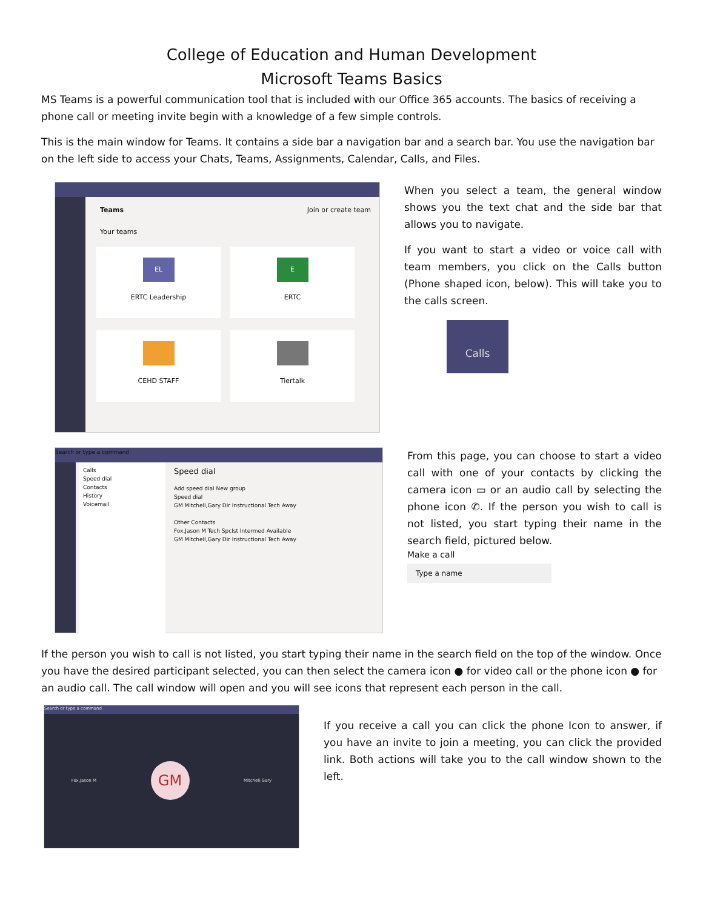College of Education and Human Development
Microsoft Teams Basics
MS Teams is a powerful communication tool that is included with our Office 365 accounts. The basics of receiving a phone call or meeting invite begin with a knowledge of a few simple controls.
This is the main window for Teams. It contains a side bar a navigation bar and a search bar. You use the navigation bar on the left side to access your Chats, Teams, Assignments, Calendar, Calls, and Files.
Teams Join or create team
Your teams
EL
ERTC Leadership
E
ERTC
CEHD STAFF Tiertalk
When you select a team, the general window shows you the text chat and the side bar that allows you to navigate.
If you want to start a video or voice call with team members, you click on the Calls button (Phone shaped icon, below). This will take you to the calls screen.
Calls
Search or type a command
Calls
Speed dial
Contacts
History
Voicemail
Speed dial
Add speed dial New group
Speed dial
GM Mitchell,Gary Dir Instructional Tech Away
Other Contacts
Fox,Jason M Tech Spclst Intermed Available
GM Mitchell,Gary Dir Instructional Tech Away
From this page, you can choose to start a video call with one of your contacts by clicking the camera icon ▭ or an audio call by selecting the phone icon ✆. If the person you wish to call is not listed, you start typing their name in the search field, pictured below.
Make a call
Type a name
If the person you wish to call is not listed, you start typing their name in the search field on the top of the window. Once you have the desired participant selected, you can then select the camera icon ● for video call or the phone icon ● for an audio call. The call window will open and you will see icons that represent each person in the call.
Search or type a command
Fox,Jason M GM Mitchell,Gary
If you receive a call you can click the phone Icon to answer, if you have an invite to join a meeting, you can click the provided link. Both actions will take you to the call window shown to the left.